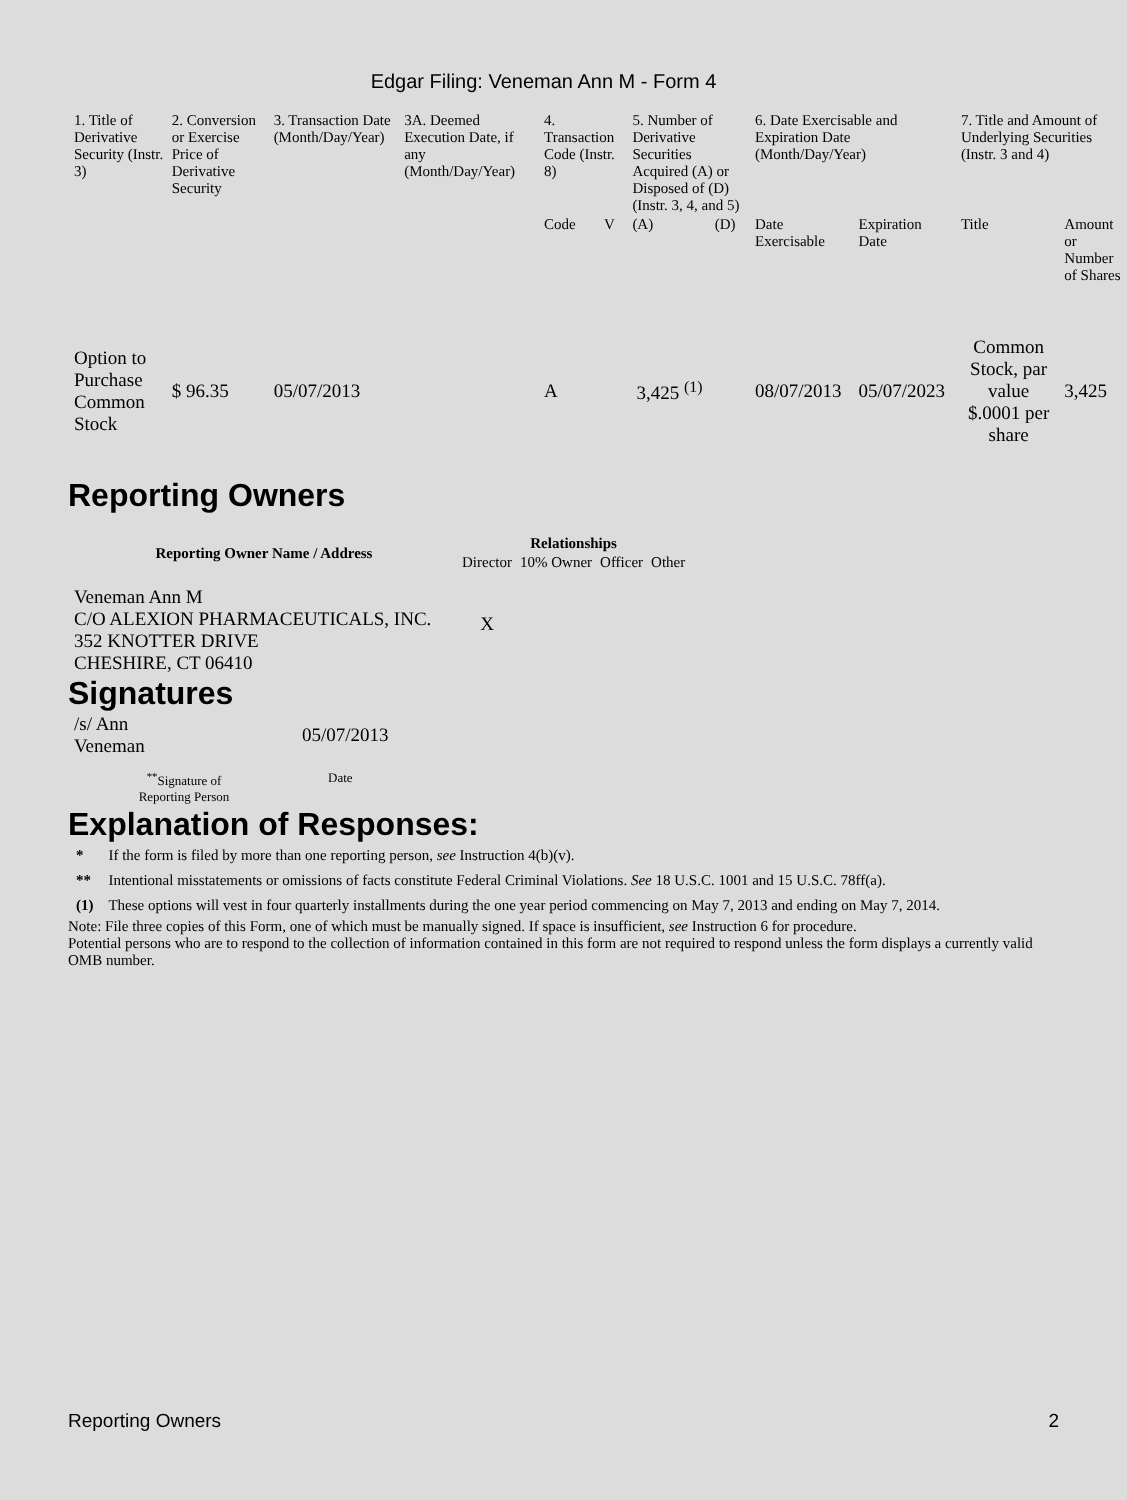Edgar Filing: Veneman Ann M - Form 4
| 1. Title of Derivative Security (Instr. 3) | 2. Conversion or Exercise Price of Derivative Security | 3. Transaction Date (Month/Day/Year) | 3A. Deemed Execution Date, if any (Month/Day/Year) | 4. Transaction Code (Instr. 8) | | 5. Number of Derivative Securities Acquired (A) or Disposed of (D) (Instr. 3, 4, and 5) | | 6. Date Exercisable and Expiration Date (Month/Day/Year) | | 7. Title and Amount of Underlying Securities (Instr. 3 and 4) | |
| --- | --- | --- | --- | --- | --- | --- | --- | --- | --- | --- | --- |
| | | | | Code | V | (A) | (D) | Date Exercisable | Expiration Date | Title | Amount or Number of Shares |
| Option to Purchase Common Stock | $ 96.35 | 05/07/2013 | | A | | 3,425 <sup>(1)</sup> | | 08/07/2013 | 05/07/2023 | Common Stock, par value $.0001 per share | 3,425 |
Reporting Owners
| Reporting Owner Name / Address | Relationships | | | |
| --- | --- | --- | --- | --- |
| | Director | 10% Owner | Officer | Other |
| Veneman Ann M C/O ALEXION PHARMACEUTICALS, INC. 352 KNOTTER DRIVE CHESHIRE, CT 06410 | X | | | |
Signatures
| /s/ Ann Veneman | 05/07/2013 |
| <sup>**</sup> Signature of Reporting Person | Date |
Explanation of Responses:
| * | If the form is filed by more than one reporting person, see Instruction 4(b)(v). |
| ** | Intentional misstatements or omissions of facts constitute Federal Criminal Violations. See 18 U.S.C. 1001 and 15 U.S.C. 78ff(a). |
| (1) | These options will vest in four quarterly installments during the one year period commencing on May 7, 2013 and ending on May 7, 2014. |
Note: File three copies of this Form, one of which must be manually signed. If space is insufficient, see Instruction 6 for procedure.
Potential persons who are to respond to the collection of information contained in this form are not required to respond unless the form displays a currently valid OMB number.
Reporting Owners 2